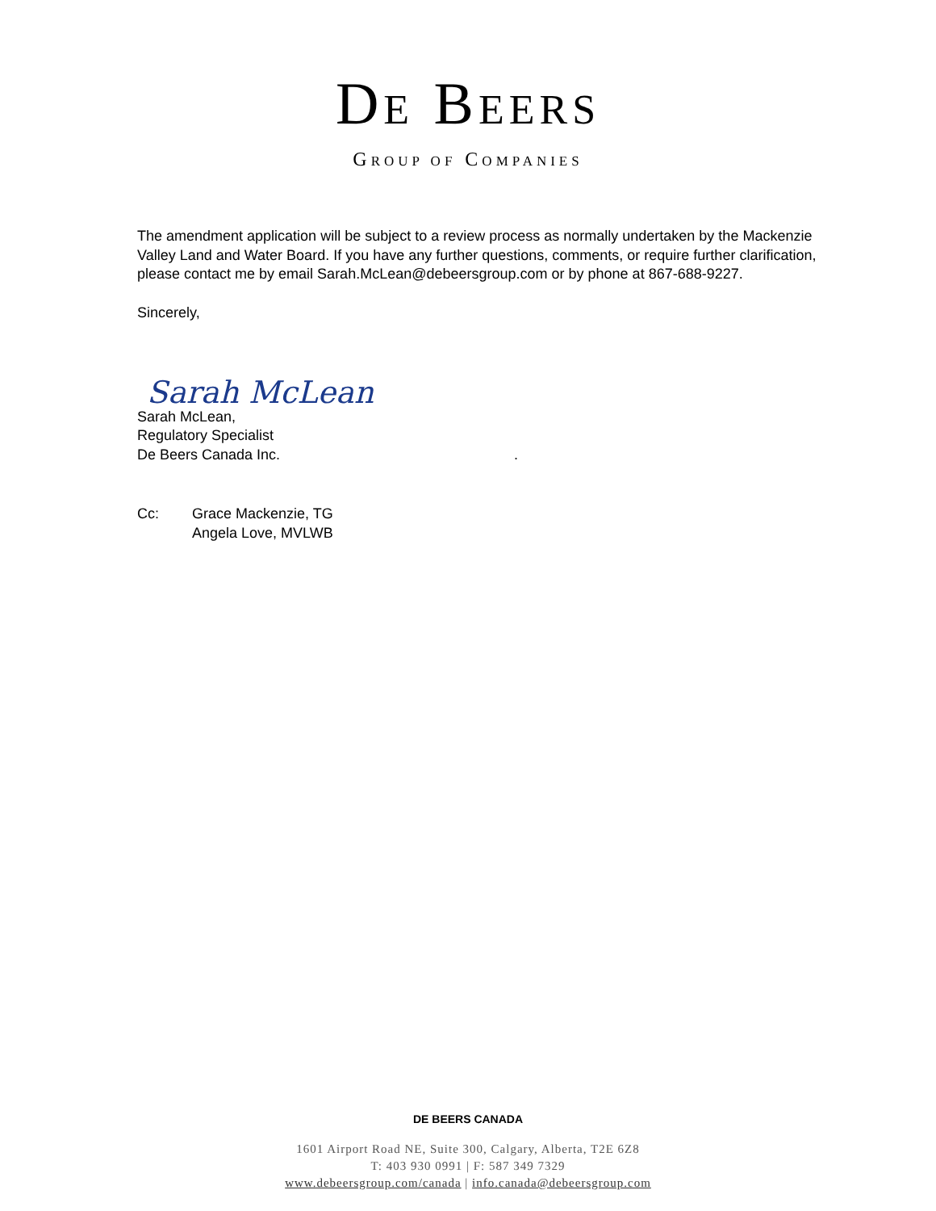DE BEERS
GROUP OF COMPANIES
The amendment application will be subject to a review process as normally undertaken by the Mackenzie Valley Land and Water Board. If you have any further questions, comments, or require further clarification, please contact me by email Sarah.McLean@debeersgroup.com or by phone at 867-688-9227.
Sincerely,
Sarah McLean
Sarah McLean,
Regulatory Specialist
De Beers Canada Inc. .
Cc: Grace Mackenzie, TG
Angela Love, MVLWB
DE BEERS CANADA
1601 Airport Road NE, Suite 300, Calgary, Alberta, T2E 6Z8
T: 403 930 0991 | F: 587 349 7329
www.debeersgroup.com/canada | info.canada@debeersgroup.com